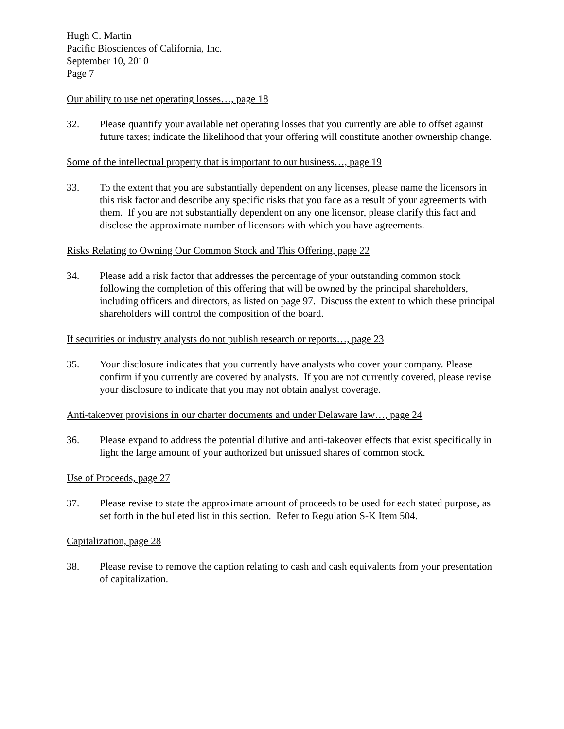Hugh C. Martin
Pacific Biosciences of California, Inc.
September 10, 2010
Page 7
Our ability to use net operating losses…, page 18
32. Please quantify your available net operating losses that you currently are able to offset against future taxes; indicate the likelihood that your offering will constitute another ownership change.
Some of the intellectual property that is important to our business…, page 19
33. To the extent that you are substantially dependent on any licenses, please name the licensors in this risk factor and describe any specific risks that you face as a result of your agreements with them. If you are not substantially dependent on any one licensor, please clarify this fact and disclose the approximate number of licensors with which you have agreements.
Risks Relating to Owning Our Common Stock and This Offering, page 22
34. Please add a risk factor that addresses the percentage of your outstanding common stock following the completion of this offering that will be owned by the principal shareholders, including officers and directors, as listed on page 97. Discuss the extent to which these principal shareholders will control the composition of the board.
If securities or industry analysts do not publish research or reports…, page 23
35. Your disclosure indicates that you currently have analysts who cover your company. Please confirm if you currently are covered by analysts. If you are not currently covered, please revise your disclosure to indicate that you may not obtain analyst coverage.
Anti-takeover provisions in our charter documents and under Delaware law…, page 24
36. Please expand to address the potential dilutive and anti-takeover effects that exist specifically in light the large amount of your authorized but unissued shares of common stock.
Use of Proceeds, page 27
37. Please revise to state the approximate amount of proceeds to be used for each stated purpose, as set forth in the bulleted list in this section. Refer to Regulation S-K Item 504.
Capitalization, page 28
38. Please revise to remove the caption relating to cash and cash equivalents from your presentation of capitalization.